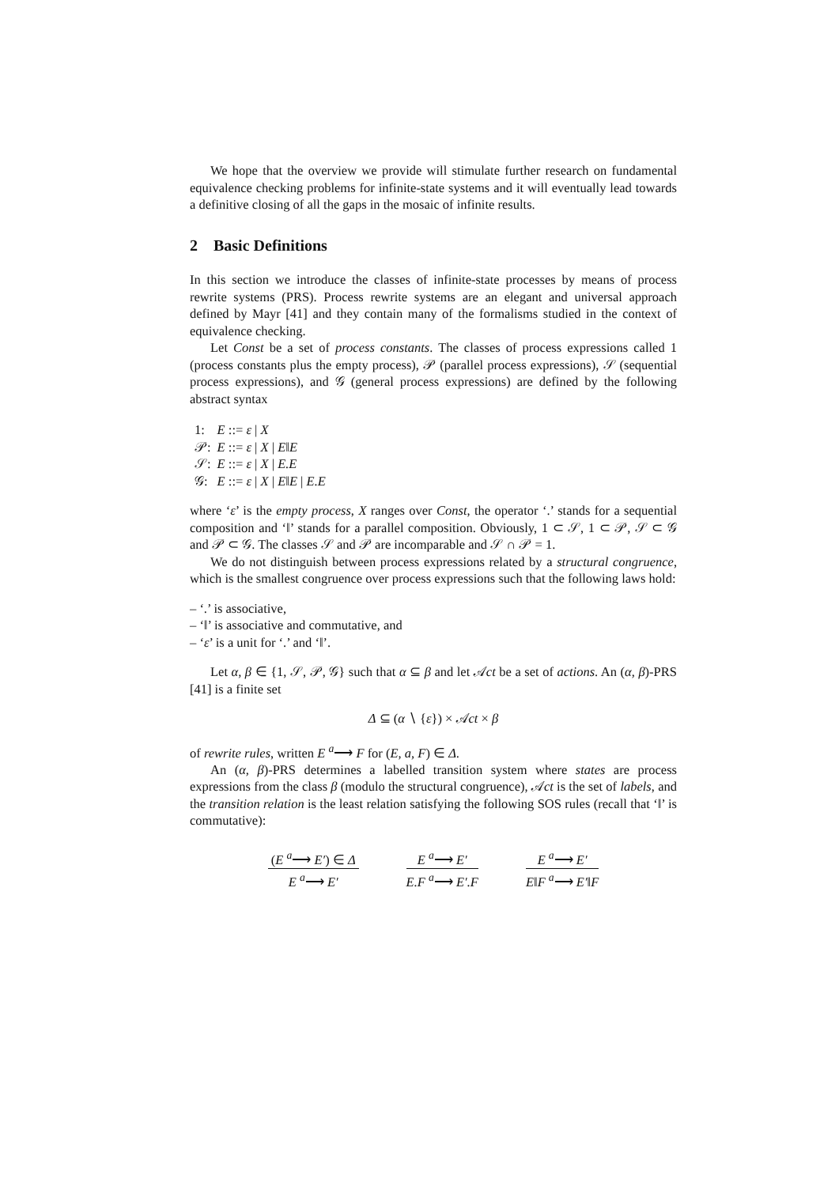We hope that the overview we provide will stimulate further research on fundamental equivalence checking problems for infinite-state systems and it will eventually lead towards a definitive closing of all the gaps in the mosaic of infinite results.
2 Basic Definitions
In this section we introduce the classes of infinite-state processes by means of process rewrite systems (PRS). Process rewrite systems are an elegant and universal approach defined by Mayr [41] and they contain many of the formalisms studied in the context of equivalence checking.
Let Const be a set of process constants. The classes of process expressions called 1 (process constants plus the empty process), 𝒫 (parallel process expressions), 𝒮 (sequential process expressions), and 𝒢 (general process expressions) are defined by the following abstract syntax
| 1: | E ::= ε / X |
| 𝒫: | E ::= ε / X / E ‖ E |
| 𝒮: | E ::= ε / X / E.E |
| 𝒢: | E ::= ε / X / E ‖ E / E.E |
where ‘ε’ is the empty process, X ranges over Const, the operator ‘.’ stands for a sequential composition and ‘‖’ stands for a parallel composition. Obviously, 1 ⊂ 𝒮, 1 ⊂ 𝒫, 𝒮 ⊂ 𝒢 and 𝒫 ⊂ 𝒢. The classes 𝒮 and 𝒫 are incomparable and 𝒮 ∩ 𝒫 = 1.
We do not distinguish between process expressions related by a structural congruence, which is the smallest congruence over process expressions such that the following laws hold:
– ‘.’ is associative,
– ‘‖’ is associative and commutative, and
– ‘ε’ is a unit for ‘.’ and ‘‖’.
Let α, β ∈ {1, 𝒮, 𝒫, 𝒢} such that α ⊆ β and let 𝒜ct be a set of actions. An (α, β)-PRS [41] is a finite set
Δ ⊆ (α ∖ {ε}) × 𝒜ct × β
of rewrite rules, written E <sup>a</sup>⟶ F for (E, a, F) ∈ Δ.
An (α, β)-PRS determines a labelled transition system where states are process expressions from the class β (modulo the structural congruence), 𝒜ct is the set of labels, and the transition relation is the least relation satisfying the following SOS rules (recall that ‘‖’ is commutative):
(E <sup>a</sup>⟶ E′) ∈ Δ
E <sup>a</sup>⟶ E′
E <sup>a</sup>⟶ E′
E.F <sup>a</sup>⟶ E′.F
E <sup>a</sup>⟶ E′
E‖F <sup>a</sup>⟶ E′‖F